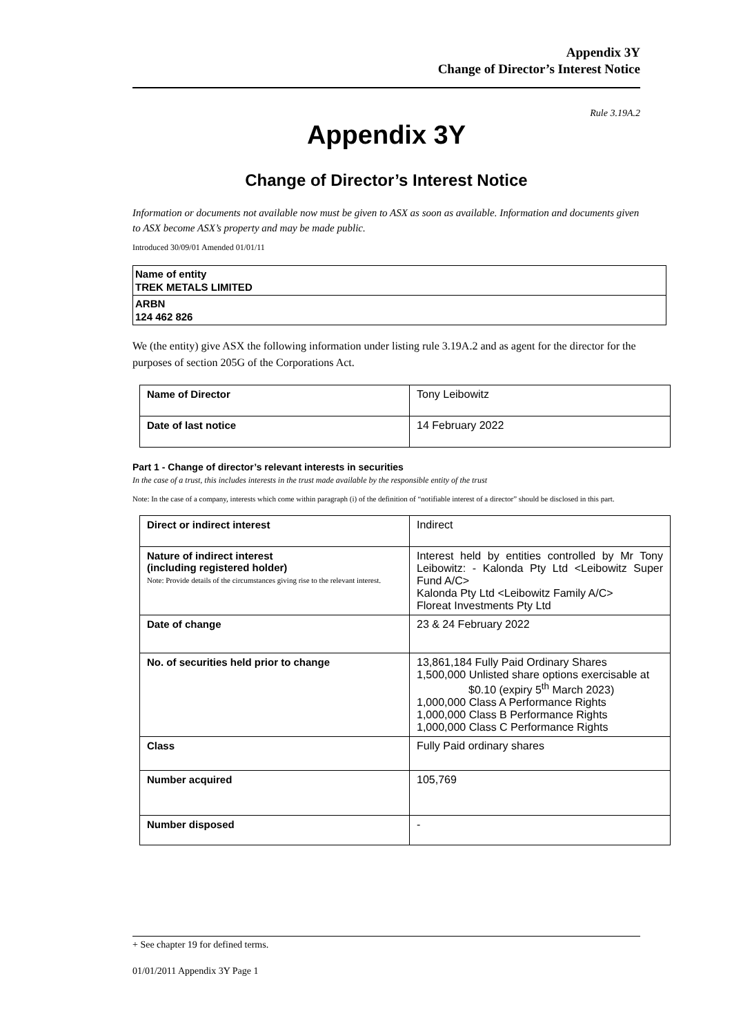Appendix 3Y
Change of Director’s Interest Notice
Rule 3.19A.2
Appendix 3Y
Change of Director’s Interest Notice
Information or documents not available now must be given to ASX as soon as available. Information and documents given to ASX become ASX’s property and may be made public.
Introduced 30/09/01 Amended 01/01/11
Name of entity
TREK METALS LIMITED
ARBN
124 462 826
We (the entity) give ASX the following information under listing rule 3.19A.2 and as agent for the director for the purposes of section 205G of the Corporations Act.
| Name of Director | Tony Leibowitz |
| Date of last notice | 14 February 2022 |
Part 1 - Change of director’s relevant interests in securities
In the case of a trust, this includes interests in the trust made available by the responsible entity of the trust
Note: In the case of a company, interests which come within paragraph (i) of the definition of “notifiable interest of a director” should be disclosed in this part.
| Direct or indirect interest | Indirect |
| Nature of indirect interest (including registered holder) Note: Provide details of the circumstances giving rise to the relevant interest. | Interest held by entities controlled by Mr Tony Leibowitz: - Kalonda Pty Ltd <Leibowitz Super Fund A/C> Kalonda Pty Ltd <Leibowitz Family A/C> Floreat Investments Pty Ltd |
| Date of change | 23 & 24 February 2022 |
| No. of securities held prior to change | 13,861,184 Fully Paid Ordinary Shares 1,500,000 Unlisted share options exercisable at $0.10 (expiry 5<sup>th</sup> March 2023) 1,000,000 Class A Performance Rights 1,000,000 Class B Performance Rights 1,000,000 Class C Performance Rights |
| Class | Fully Paid ordinary shares |
| Number acquired | 105,769 |
| Number disposed | - |
+ See chapter 19 for defined terms.
01/01/2011 Appendix 3Y Page 1